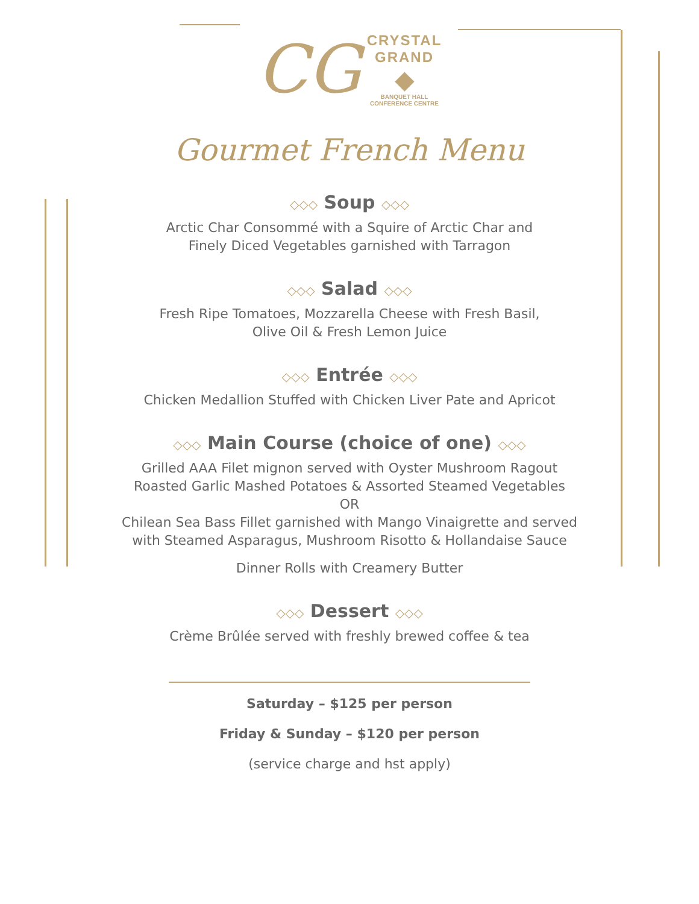CG
CRYSTAL
GRAND
◆
BANQUET HALL
CONFERENCE CENTRE
Gourmet French Menu
◇◇◇ Soup ◇◇◇
Arctic Char Consommé with a Squire of Arctic Char and
Finely Diced Vegetables garnished with Tarragon
◇◇◇ Salad ◇◇◇
Fresh Ripe Tomatoes, Mozzarella Cheese with Fresh Basil,
Olive Oil & Fresh Lemon Juice
◇◇◇ Entrée ◇◇◇
Chicken Medallion Stuffed with Chicken Liver Pate and Apricot
◇◇◇ Main Course (choice of one) ◇◇◇
Grilled AAA Filet mignon served with Oyster Mushroom Ragout
Roasted Garlic Mashed Potatoes & Assorted Steamed Vegetables
OR
Chilean Sea Bass Fillet garnished with Mango Vinaigrette and served
with Steamed Asparagus, Mushroom Risotto & Hollandaise Sauce
Dinner Rolls with Creamery Butter
◇◇◇ Dessert ◇◇◇
Crème Brûlée served with freshly brewed coffee & tea
Saturday – $125 per person
Friday & Sunday – $120 per person
(service charge and hst apply)